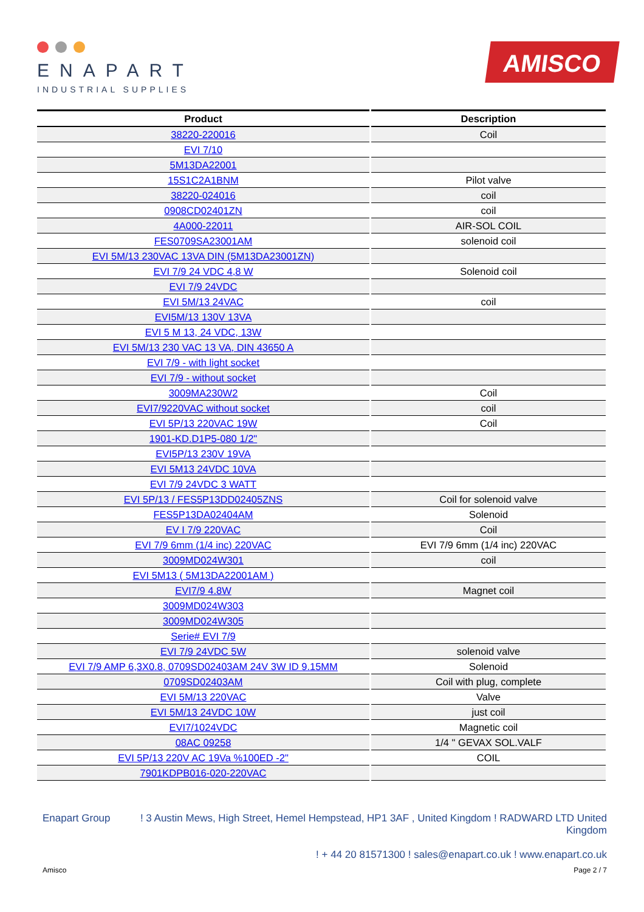ENAPART
INDUSTRIAL SUPPLIES
AMISCO
| Product | Description |
| --- | --- |
| 38220-220016 | Coil |
| EVI 7/10 | |
| 5M13DA22001 | |
| 15S1C2A1BNM | Pilot valve |
| 38220-024016 | coil |
| 0908CD02401ZN | coil |
| 4A000-22011 | AIR-SOL COIL |
| FES0709SA23001AM | solenoid coil |
| EVI 5M/13 230VAC 13VA DIN (5M13DA23001ZN) | |
| EVI 7/9 24 VDC 4,8 W | Solenoid coil |
| EVI 7/9 24VDC | |
| EVI 5M/13 24VAC | coil |
| EVI5M/13 130V 13VA | |
| EVI 5 M 13, 24 VDC, 13W | |
| EVI 5M/13 230 VAC 13 VA, DIN 43650 A | |
| EVI 7/9 - with light socket | |
| EVI 7/9 - without socket | |
| 3009MA230W2 | Coil |
| EVI7/9220VAC without socket | coil |
| EVI 5P/13 220VAC 19W | Coil |
| 1901-KD.D1P5-080 1/2" | |
| EVI5P/13 230V 19VA | |
| EVI 5M13 24VDC 10VA | |
| EVI 7/9 24VDC 3 WATT | |
| EVI 5P/13 / FES5P13DD02405ZNS | Coil for solenoid valve |
| FES5P13DA02404AM | Solenoid |
| EV I 7/9 220VAC | Coil |
| EVI 7/9 6mm (1/4 inc) 220VAC | EVI 7/9 6mm (1/4 inc) 220VAC |
| 3009MD024W301 | coil |
| EVI 5M13 ( 5M13DA22001AM ) | |
| EVI7/9 4.8W | Magnet coil |
| 3009MD024W303 | |
| 3009MD024W305 | |
| Serie# EVI 7/9 | |
| EVI 7/9 24VDC 5W | solenoid valve |
| EVI 7/9 AMP 6,3X0.8, 0709SD02403AM 24V 3W ID 9.15MM | Solenoid |
| 0709SD02403AM | Coil with plug, complete |
| EVI 5M/13 220VAC | Valve |
| EVI 5M/13 24VDC 10W | just coil |
| EVI7/1024VDC | Magnetic coil |
| 08AC 09258 | 1/4 " GEVAX SOL.VALF |
| EVI 5P/13 220V AC 19Va %100ED -2" | COIL |
| 7901KDPB016-020-220VAC | |
Enapart Group ! 3 Austin Mews, High Street, Hemel Hempstead, HP1 3AF , United Kingdom ! RADWARD LTD United Kingdom
! + 44 20 81571300 ! sales@enapart.co.uk ! www.enapart.co.uk
Amisco Page 2 / 7